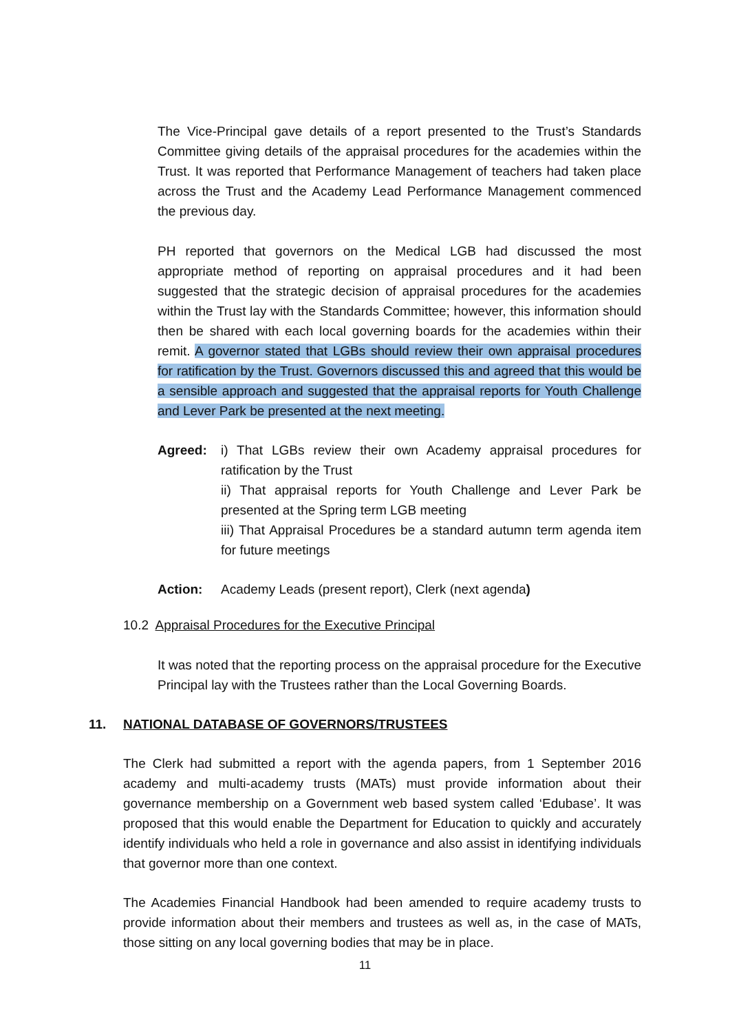The Vice-Principal gave details of a report presented to the Trust’s Standards Committee giving details of the appraisal procedures for the academies within the Trust. It was reported that Performance Management of teachers had taken place across the Trust and the Academy Lead Performance Management commenced the previous day.
PH reported that governors on the Medical LGB had discussed the most appropriate method of reporting on appraisal procedures and it had been suggested that the strategic decision of appraisal procedures for the academies within the Trust lay with the Standards Committee; however, this information should then be shared with each local governing boards for the academies within their remit. A governor stated that LGBs should review their own appraisal procedures for ratification by the Trust. Governors discussed this and agreed that this would be a sensible approach and suggested that the appraisal reports for Youth Challenge and Lever Park be presented at the next meeting.
Agreed: i) That LGBs review their own Academy appraisal procedures for ratification by the Trust
ii) That appraisal reports for Youth Challenge and Lever Park be presented at the Spring term LGB meeting
iii) That Appraisal Procedures be a standard autumn term agenda item for future meetings
Action: Academy Leads (present report), Clerk (next agenda)
10.2 Appraisal Procedures for the Executive Principal
It was noted that the reporting process on the appraisal procedure for the Executive Principal lay with the Trustees rather than the Local Governing Boards.
11. NATIONAL DATABASE OF GOVERNORS/TRUSTEES
The Clerk had submitted a report with the agenda papers, from 1 September 2016 academy and multi-academy trusts (MATs) must provide information about their governance membership on a Government web based system called ‘Edubase’. It was proposed that this would enable the Department for Education to quickly and accurately identify individuals who held a role in governance and also assist in identifying individuals that governor more than one context.
The Academies Financial Handbook had been amended to require academy trusts to provide information about their members and trustees as well as, in the case of MATs, those sitting on any local governing bodies that may be in place.
11